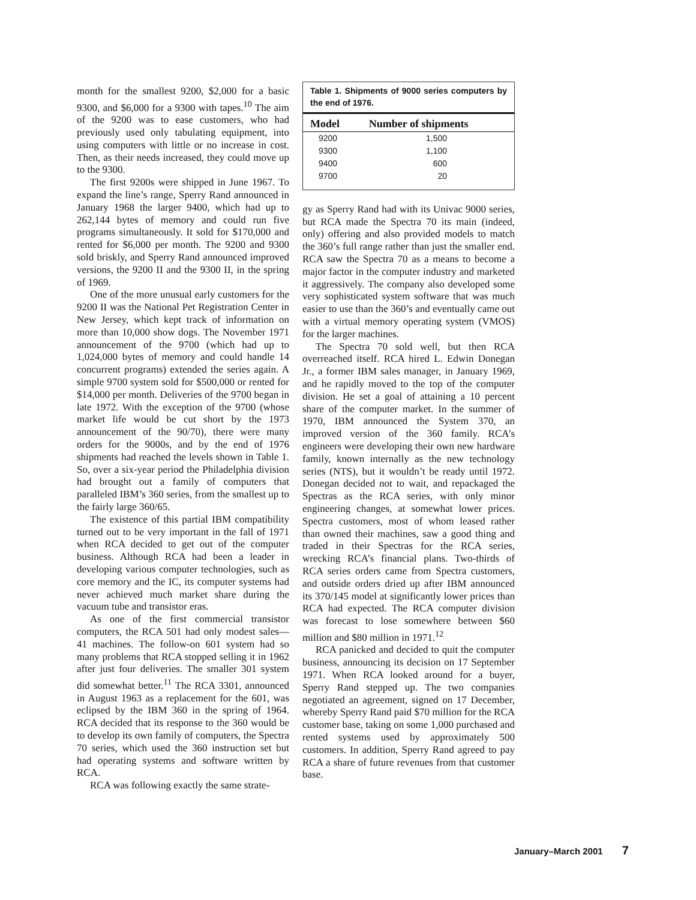month for the smallest 9200, $2,000 for a basic 9300, and $6,000 for a 9300 with tapes.<sup>10</sup> The aim of the 9200 was to ease customers, who had previously used only tabulating equipment, into using computers with little or no increase in cost. Then, as their needs increased, they could move up to the 9300.
The first 9200s were shipped in June 1967. To expand the line’s range, Sperry Rand announced in January 1968 the larger 9400, which had up to 262,144 bytes of memory and could run five programs simultaneously. It sold for $170,000 and rented for $6,000 per month. The 9200 and 9300 sold briskly, and Sperry Rand announced improved versions, the 9200 II and the 9300 II, in the spring of 1969.
One of the more unusual early customers for the 9200 II was the National Pet Registration Center in New Jersey, which kept track of information on more than 10,000 show dogs. The November 1971 announcement of the 9700 (which had up to 1,024,000 bytes of memory and could handle 14 concurrent programs) extended the series again. A simple 9700 system sold for $500,000 or rented for $14,000 per month. Deliveries of the 9700 began in late 1972. With the exception of the 9700 (whose market life would be cut short by the 1973 announcement of the 90/70), there were many orders for the 9000s, and by the end of 1976 shipments had reached the levels shown in Table 1. So, over a six-year period the Philadelphia division had brought out a family of computers that paralleled IBM’s 360 series, from the smallest up to the fairly large 360/65.
The existence of this partial IBM compatibility turned out to be very important in the fall of 1971 when RCA decided to get out of the computer business. Although RCA had been a leader in developing various computer technologies, such as core memory and the IC, its computer systems had never achieved much market share during the vacuum tube and transistor eras.
As one of the first commercial transistor computers, the RCA 501 had only modest sales—41 machines. The follow-on 601 system had so many problems that RCA stopped selling it in 1962 after just four deliveries. The smaller 301 system did somewhat better.<sup>11</sup> The RCA 3301, announced in August 1963 as a replacement for the 601, was eclipsed by the IBM 360 in the spring of 1964. RCA decided that its response to the 360 would be to develop its own family of computers, the Spectra 70 series, which used the 360 instruction set but had operating systems and software written by RCA.
RCA was following exactly the same strate-
Table 1. Shipments of 9000 series computers by the end of 1976.
| Model | Number of shipments |
| --- | --- |
| 9200 | 1,500 |
| 9300 | 1,100 |
| 9400 | 600 |
| 9700 | 20 |
gy as Sperry Rand had with its Univac 9000 series, but RCA made the Spectra 70 its main (indeed, only) offering and also provided models to match the 360’s full range rather than just the smaller end. RCA saw the Spectra 70 as a means to become a major factor in the computer industry and marketed it aggressively. The company also developed some very sophisticated system software that was much easier to use than the 360’s and eventually came out with a virtual memory operating system (VMOS) for the larger machines.
The Spectra 70 sold well, but then RCA overreached itself. RCA hired L. Edwin Donegan Jr., a former IBM sales manager, in January 1969, and he rapidly moved to the top of the computer division. He set a goal of attaining a 10 percent share of the computer market. In the summer of 1970, IBM announced the System 370, an improved version of the 360 family. RCA’s engineers were developing their own new hardware family, known internally as the new technology series (NTS), but it wouldn’t be ready until 1972. Donegan decided not to wait, and repackaged the Spectras as the RCA series, with only minor engineering changes, at somewhat lower prices. Spectra customers, most of whom leased rather than owned their machines, saw a good thing and traded in their Spectras for the RCA series, wrecking RCA’s financial plans. Two-thirds of RCA series orders came from Spectra customers, and outside orders dried up after IBM announced its 370/145 model at significantly lower prices than RCA had expected. The RCA computer division was forecast to lose somewhere between $60 million and $80 million in 1971.<sup>12</sup>
RCA panicked and decided to quit the computer business, announcing its decision on 17 September 1971. When RCA looked around for a buyer, Sperry Rand stepped up. The two companies negotiated an agreement, signed on 17 December, whereby Sperry Rand paid $70 million for the RCA customer base, taking on some 1,000 purchased and rented systems used by approximately 500 customers. In addition, Sperry Rand agreed to pay RCA a share of future revenues from that customer base.
January–March 2001 7